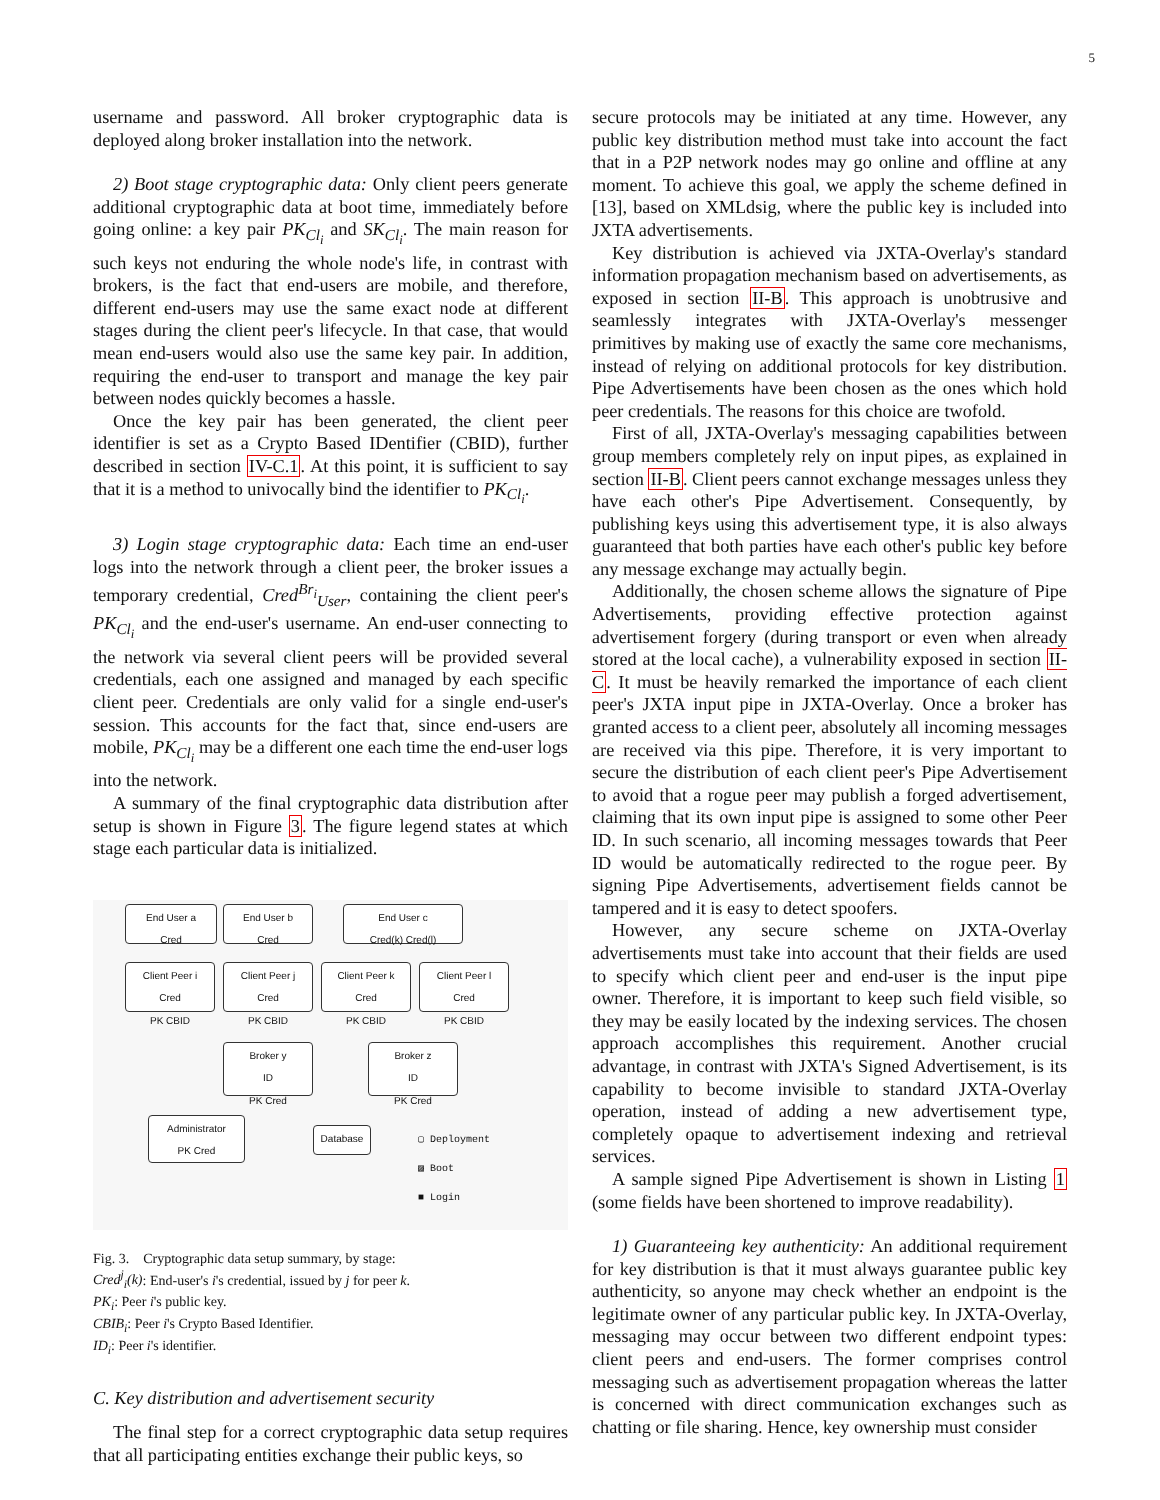5
username and password. All broker cryptographic data is deployed along broker installation into the network.
2) Boot stage cryptographic data: Only client peers generate additional cryptographic data at boot time, immediately before going online: a key pair PK<sub>Cl<sub>i</sub></sub> and SK<sub>Cl<sub>i</sub></sub>. The main reason for such keys not enduring the whole node's life, in contrast with brokers, is the fact that end-users are mobile, and therefore, different end-users may use the same exact node at different stages during the client peer's lifecycle. In that case, that would mean end-users would also use the same key pair. In addition, requiring the end-user to transport and manage the key pair between nodes quickly becomes a hassle.
Once the key pair has been generated, the client peer identifier is set as a Crypto Based IDentifier (CBID), further described in section IV-C.1. At this point, it is sufficient to say that it is a method to univocally bind the identifier to PK<sub>Cl<sub>i</sub></sub>.
3) Login stage cryptographic data: Each time an end-user logs into the network through a client peer, the broker issues a temporary credential, Cred<sup>Br<sub>i</sub></sup><sub>User</sub>, containing the client peer's PK<sub>Cl<sub>i</sub></sub> and the end-user's username. An end-user connecting to the network via several client peers will be provided several credentials, each one assigned and managed by each specific client peer. Credentials are only valid for a single end-user's session. This accounts for the fact that, since end-users are mobile, PK<sub>Cl<sub>i</sub></sub> may be a different one each time the end-user logs into the network.
A summary of the final cryptographic data distribution after setup is shown in Figure 3. The figure legend states at which stage each particular data is initialized.
End User a
Cred
End User b
Cred
End User c
Cred(k) Cred(l)
Client Peer i
Cred
PK CBID
Client Peer j
Cred
PK CBID
Client Peer k
Cred
PK CBID
Client Peer l
Cred
PK CBID
Broker y
ID
PK Cred
Broker z
ID
PK Cred
Administrator
PK Cred
Database
▢ Deployment
▨ Boot
■ Login
Fig. 3. Cryptographic data setup summary, by stage:
Cred<sup>j</sup><sub>i</sub>(k): End-user's i's credential, issued by j for peer k.
PK<sub>i</sub>: Peer i's public key.
CBIB<sub>i</sub>: Peer i's Crypto Based Identifier.
ID<sub>i</sub>: Peer i's identifier.
C. Key distribution and advertisement security
The final step for a correct cryptographic data setup requires that all participating entities exchange their public keys, so
secure protocols may be initiated at any time. However, any public key distribution method must take into account the fact that in a P2P network nodes may go online and offline at any moment. To achieve this goal, we apply the scheme defined in [13], based on XMLdsig, where the public key is included into JXTA advertisements.
Key distribution is achieved via JXTA-Overlay's standard information propagation mechanism based on advertisements, as exposed in section II-B. This approach is unobtrusive and seamlessly integrates with JXTA-Overlay's messenger primitives by making use of exactly the same core mechanisms, instead of relying on additional protocols for key distribution. Pipe Advertisements have been chosen as the ones which hold peer credentials. The reasons for this choice are twofold.
First of all, JXTA-Overlay's messaging capabilities between group members completely rely on input pipes, as explained in section II-B. Client peers cannot exchange messages unless they have each other's Pipe Advertisement. Consequently, by publishing keys using this advertisement type, it is also always guaranteed that both parties have each other's public key before any message exchange may actually begin.
Additionally, the chosen scheme allows the signature of Pipe Advertisements, providing effective protection against advertisement forgery (during transport or even when already stored at the local cache), a vulnerability exposed in section II-C. It must be heavily remarked the importance of each client peer's JXTA input pipe in JXTA-Overlay. Once a broker has granted access to a client peer, absolutely all incoming messages are received via this pipe. Therefore, it is very important to secure the distribution of each client peer's Pipe Advertisement to avoid that a rogue peer may publish a forged advertisement, claiming that its own input pipe is assigned to some other Peer ID. In such scenario, all incoming messages towards that Peer ID would be automatically redirected to the rogue peer. By signing Pipe Advertisements, advertisement fields cannot be tampered and it is easy to detect spoofers.
However, any secure scheme on JXTA-Overlay advertisements must take into account that their fields are used to specify which client peer and end-user is the input pipe owner. Therefore, it is important to keep such field visible, so they may be easily located by the indexing services. The chosen approach accomplishes this requirement. Another crucial advantage, in contrast with JXTA's Signed Advertisement, is its capability to become invisible to standard JXTA-Overlay operation, instead of adding a new advertisement type, completely opaque to advertisement indexing and retrieval services.
A sample signed Pipe Advertisement is shown in Listing 1 (some fields have been shortened to improve readability).
1) Guaranteeing key authenticity: An additional requirement for key distribution is that it must always guarantee public key authenticity, so anyone may check whether an endpoint is the legitimate owner of any particular public key. In JXTA-Overlay, messaging may occur between two different endpoint types: client peers and end-users. The former comprises control messaging such as advertisement propagation whereas the latter is concerned with direct communication exchanges such as chatting or file sharing. Hence, key ownership must consider